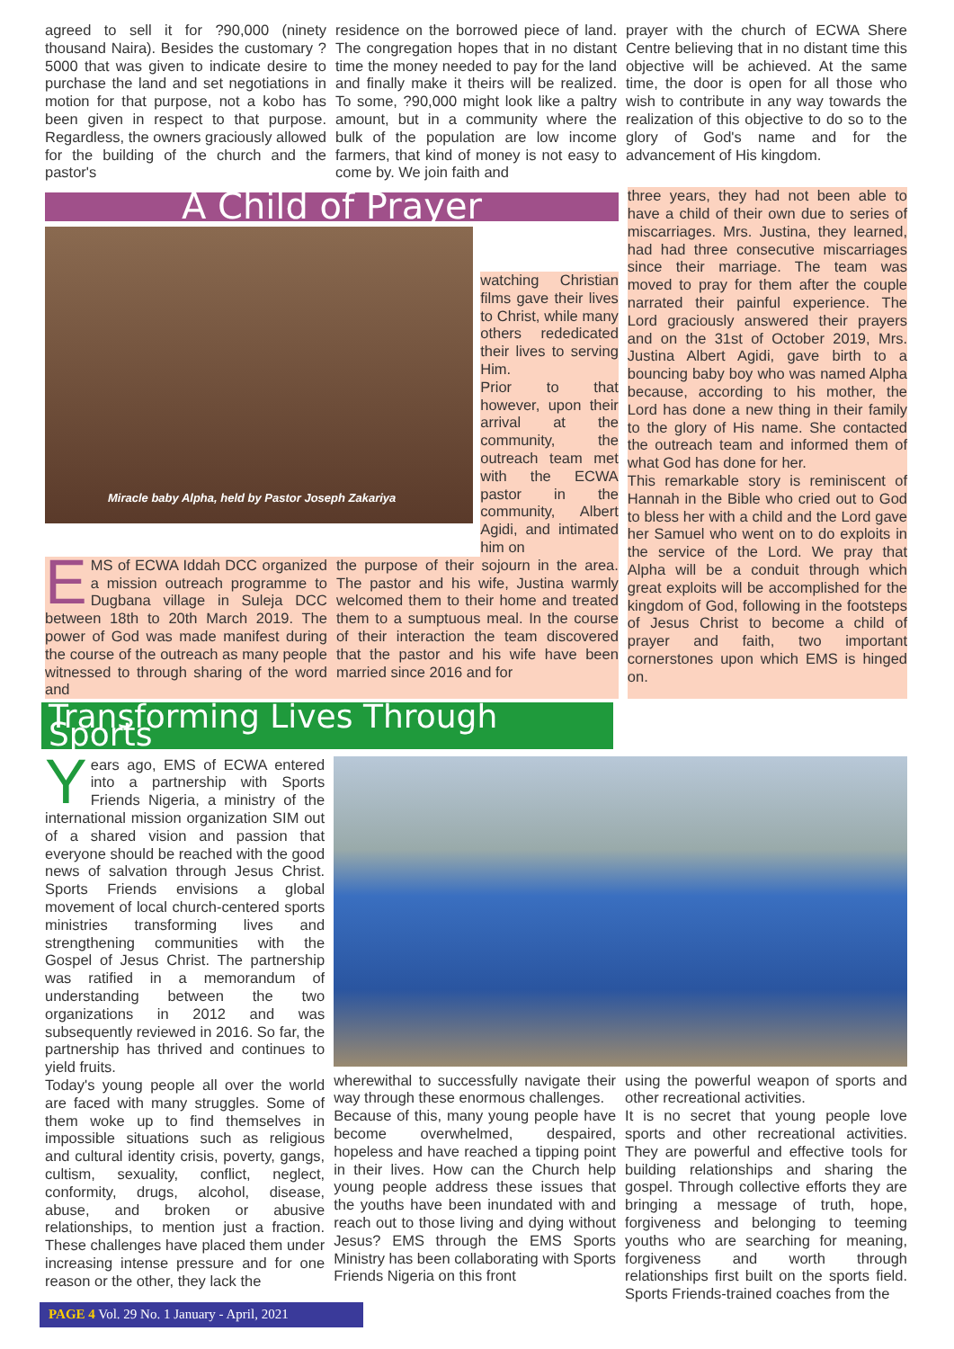agreed to sell it for ?90,000 (ninety thousand Naira). Besides the customary ?5000 that was given to indicate desire to purchase the land and set negotiations in motion for that purpose, not a kobo has been given in respect to that purpose. Regardless, the owners graciously allowed for the building of the church and the pastor's
residence on the borrowed piece of land. The congregation hopes that in no distant time the money needed to pay for the land and finally make it theirs will be realized. To some, ?90,000 might look like a paltry amount, but in a community where the bulk of the population are low income farmers, that kind of money is not easy to come by. We join faith and
prayer with the church of ECWA Shere Centre believing that in no distant time this objective will be achieved. At the same time, the door is open for all those who wish to contribute in any way towards the realization of this objective to do so to the glory of God's name and for the advancement of His kingdom.
A Child of Prayer
Miracle baby Alpha, held by Pastor Joseph Zakariya
watching Christian films gave their lives to Christ, while many others rededicated their lives to serving Him.
Prior to that however, upon their arrival at the community, the outreach team met with the ECWA pastor in the community, Albert Agidi, and intimated him on
EMS of ECWA Iddah DCC organized a mission outreach programme to Dugbana village in Suleja DCC between 18th to 20th March 2019. The power of God was made manifest during the course of the outreach as many people witnessed to through sharing of the word and
the purpose of their sojourn in the area. The pastor and his wife, Justina warmly welcomed them to their home and treated them to a sumptuous meal. In the course of their interaction the team discovered that the pastor and his wife have been married since 2016 and for
three years, they had not been able to have a child of their own due to series of miscarriages. Mrs. Justina, they learned, had had three consecutive miscarriages since their marriage. The team was moved to pray for them after the couple narrated their painful experience. The Lord graciously answered their prayers and on the 31st of October 2019, Mrs. Justina Albert Agidi, gave birth to a bouncing baby boy who was named Alpha because, according to his mother, the Lord has done a new thing in their family to the glory of His name. She contacted the outreach team and informed them of what God has done for her.
This remarkable story is reminiscent of Hannah in the Bible who cried out to God to bless her with a child and the Lord gave her Samuel who went on to do exploits in the service of the Lord. We pray that Alpha will be a conduit through which great exploits will be accomplished for the kingdom of God, following in the footsteps of Jesus Christ to become a child of prayer and faith, two important cornerstones upon which EMS is hinged on.
Transforming Lives Through Sports
Years ago, EMS of ECWA entered into a partnership with Sports Friends Nigeria, a ministry of the international mission organization SIM out of a shared vision and passion that everyone should be reached with the good news of salvation through Jesus Christ. Sports Friends envisions a global movement of local church-centered sports ministries transforming lives and strengthening communities with the Gospel of Jesus Christ. The partnership was ratified in a memorandum of understanding between the two organizations in 2012 and was subsequently reviewed in 2016. So far, the partnership has thrived and continues to yield fruits.
Today's young people all over the world are faced with many struggles. Some of them woke up to find themselves in impossible situations such as religious and cultural identity crisis, poverty, gangs, cultism, sexuality, conflict, neglect, conformity, drugs, alcohol, disease, abuse, and broken or abusive relationships, to mention just a fraction. These challenges have placed them under increasing intense pressure and for one reason or the other, they lack the
wherewithal to successfully navigate their way through these enormous challenges.
Because of this, many young people have become overwhelmed, despaired, hopeless and have reached a tipping point in their lives. How can the Church help young people address these issues that the youths have been inundated with and reach out to those living and dying without Jesus? EMS through the EMS Sports Ministry has been collaborating with Sports Friends Nigeria on this front
using the powerful weapon of sports and other recreational activities.
It is no secret that young people love sports and other recreational activities. They are powerful and effective tools for building relationships and sharing the gospel. Through collective efforts they are bringing a message of truth, hope, forgiveness and belonging to teeming youths who are searching for meaning, forgiveness and worth through relationships first built on the sports field. Sports Friends-trained coaches from the
PAGE 4 Vol. 29 No. 1 January - April, 2021